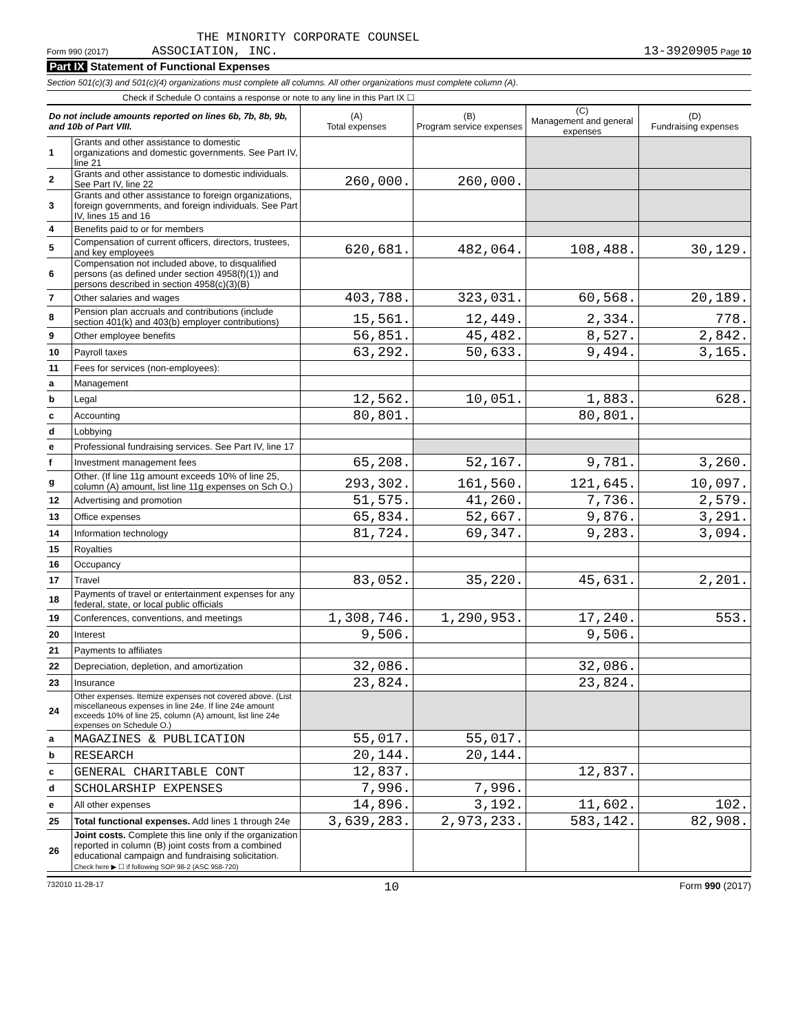THE MINORITY CORPORATE COUNSEL
Form 990 (2017) ASSOCIATION, INC. 13-3920905 Page 10
Part IX Statement of Functional Expenses
Section 501(c)(3) and 501(c)(4) organizations must complete all columns. All other organizations must complete column (A).
Check if Schedule O contains a response or note to any line in this Part IX ☐
| Do not include amounts reported on lines 6b, 7b, 8b, 9b, and 10b of Part VIII. | | (A) Total expenses | (B) Program service expenses | (C) Management and general expenses | (D) Fundraising expenses |
| --- | --- | --- | --- | --- | --- |
| 1 | Grants and other assistance to domestic organizations and domestic governments. See Part IV, line 21 | | | | |
| 2 | Grants and other assistance to domestic individuals. See Part IV, line 22 | 260,000. | 260,000. | | |
| 3 | Grants and other assistance to foreign organizations, foreign governments, and foreign individuals. See Part IV, lines 15 and 16 | | | | |
| 4 | Benefits paid to or for members | | | | |
| 5 | Compensation of current officers, directors, trustees, and key employees | 620,681. | 482,064. | 108,488. | 30,129. |
| 6 | Compensation not included above, to disqualified persons (as defined under section 4958(f)(1)) and persons described in section 4958(c)(3)(B) | | | | |
| 7 | Other salaries and wages | 403,788. | 323,031. | 60,568. | 20,189. |
| 8 | Pension plan accruals and contributions (include section 401(k) and 403(b) employer contributions) | 15,561. | 12,449. | 2,334. | 778. |
| 9 | Other employee benefits | 56,851. | 45,482. | 8,527. | 2,842. |
| 10 | Payroll taxes | 63,292. | 50,633. | 9,494. | 3,165. |
| 11 | Fees for services (non-employees): | | | | |
| a | Management | | | | |
| b | Legal | 12,562. | 10,051. | 1,883. | 628. |
| c | Accounting | 80,801. | | 80,801. | |
| d | Lobbying | | | | |
| e | Professional fundraising services. See Part IV, line 17 | | | | |
| f | Investment management fees | 65,208. | 52,167. | 9,781. | 3,260. |
| g | Other. (If line 11g amount exceeds 10% of line 25, column (A) amount, list line 11g expenses on Sch O.) | 293,302. | 161,560. | 121,645. | 10,097. |
| 12 | Advertising and promotion | 51,575. | 41,260. | 7,736. | 2,579. |
| 13 | Office expenses | 65,834. | 52,667. | 9,876. | 3,291. |
| 14 | Information technology | 81,724. | 69,347. | 9,283. | 3,094. |
| 15 | Royalties | | | | |
| 16 | Occupancy | | | | |
| 17 | Travel | 83,052. | 35,220. | 45,631. | 2,201. |
| 18 | Payments of travel or entertainment expenses for any federal, state, or local public officials | | | | |
| 19 | Conferences, conventions, and meetings | 1,308,746. | 1,290,953. | 17,240. | 553. |
| 20 | Interest | 9,506. | | 9,506. | |
| 21 | Payments to affiliates | | | | |
| 22 | Depreciation, depletion, and amortization | 32,086. | | 32,086. | |
| 23 | Insurance | 23,824. | | 23,824. | |
| 24 | Other expenses. Itemize expenses not covered above. (List miscellaneous expenses in line 24e. If line 24e amount exceeds 10% of line 25, column (A) amount, list line 24e expenses on Schedule O.) | | | | |
| a | MAGAZINES & PUBLICATION | 55,017. | 55,017. | | |
| b | RESEARCH | 20,144. | 20,144. | | |
| c | GENERAL CHARITABLE CONT | 12,837. | | 12,837. | |
| d | SCHOLARSHIP EXPENSES | 7,996. | 7,996. | | |
| e | All other expenses | 14,896. | 3,192. | 11,602. | 102. |
| 25 | Total functional expenses. Add lines 1 through 24e | 3,639,283. | 2,973,233. | 583,142. | 82,908. |
| 26 | Joint costs. Complete this line only if the organization reported in column (B) joint costs from a combined educational campaign and fundraising solicitation. Check here ▶ ☐ if following SOP 98-2 (ASC 958-720) | | | | |
732010 11-28-17 10 Form 990 (2017)